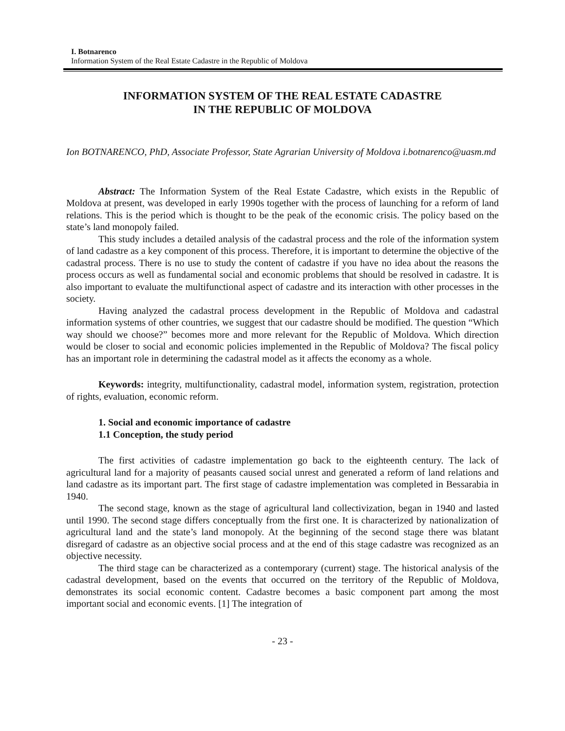I. Botnarenco
Information System of the Real Estate Cadastre in the Republic of Moldova
INFORMATION SYSTEM OF THE REAL ESTATE CADASTRE
IN THE REPUBLIC OF MOLDOVA
Ion BOTNARENCO, PhD, Associate Professor, State Agrarian University of Moldova i.botnarenco@uasm.md
Abstract: The Information System of the Real Estate Cadastre, which exists in the Republic of Moldova at present, was developed in early 1990s together with the process of launching for a reform of land relations. This is the period which is thought to be the peak of the economic crisis. The policy based on the state’s land monopoly failed.
This study includes a detailed analysis of the cadastral process and the role of the information system of land cadastre as a key component of this process. Therefore, it is important to determine the objective of the cadastral process. There is no use to study the content of cadastre if you have no idea about the reasons the process occurs as well as fundamental social and economic problems that should be resolved in cadastre. It is also important to evaluate the multifunctional aspect of cadastre and its interaction with other processes in the society.
Having analyzed the cadastral process development in the Republic of Moldova and cadastral information systems of other countries, we suggest that our cadastre should be modified. The question “Which way should we choose?” becomes more and more relevant for the Republic of Moldova. Which direction would be closer to social and economic policies implemented in the Republic of Moldova? The fiscal policy has an important role in determining the cadastral model as it affects the economy as a whole.
Keywords: integrity, multifunctionality, cadastral model, information system, registration, protection of rights, evaluation, economic reform.
1. Social and economic importance of cadastre
1.1 Conception, the study period
The first activities of cadastre implementation go back to the eighteenth century. The lack of agricultural land for a majority of peasants caused social unrest and generated a reform of land relations and land cadastre as its important part. The first stage of cadastre implementation was completed in Bessarabia in 1940.
The second stage, known as the stage of agricultural land collectivization, began in 1940 and lasted until 1990. The second stage differs conceptually from the first one. It is characterized by nationalization of agricultural land and the state’s land monopoly. At the beginning of the second stage there was blatant disregard of cadastre as an objective social process and at the end of this stage cadastre was recognized as an objective necessity.
The third stage can be characterized as a contemporary (current) stage. The historical analysis of the cadastral development, based on the events that occurred on the territory of the Republic of Moldova, demonstrates its social economic content. Cadastre becomes a basic component part among the most important social and economic events. [1] The integration of
- 23 -